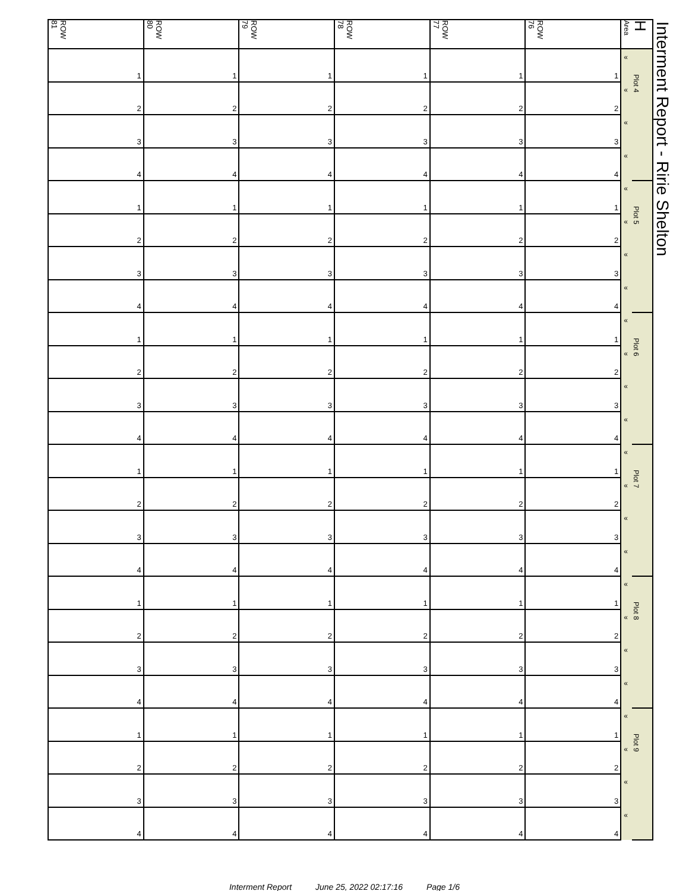Interment Report - Ririe Shelton
| ROW 81 | ROW 80 | ROW 79 | ROW 78 | ROW 77 | ROW 76 | H Area | |
| --- | --- | --- | --- | --- | --- | --- | --- |
| 1 | 1 | 1 | 1 | 1 | 1 | « | Plot 4 |
| 2 | 2 | 2 | 2 | 2 | 2 | « | |
| 3 | 3 | 3 | 3 | 3 | 3 | « | |
| 4 | 4 | 4 | 4 | 4 | 4 | « | |
| 1 | 1 | 1 | 1 | 1 | 1 | « | Plot 5 |
| 2 | 2 | 2 | 2 | 2 | 2 | « | |
| 3 | 3 | 3 | 3 | 3 | 3 | « | |
| 4 | 4 | 4 | 4 | 4 | 4 | « | |
| 1 | 1 | 1 | 1 | 1 | 1 | « | Plot 6 |
| 2 | 2 | 2 | 2 | 2 | 2 | « | |
| 3 | 3 | 3 | 3 | 3 | 3 | « | |
| 4 | 4 | 4 | 4 | 4 | 4 | « | |
| 1 | 1 | 1 | 1 | 1 | 1 | « | Plot 7 |
| 2 | 2 | 2 | 2 | 2 | 2 | « | |
| 3 | 3 | 3 | 3 | 3 | 3 | « | |
| 4 | 4 | 4 | 4 | 4 | 4 | « | |
| 1 | 1 | 1 | 1 | 1 | 1 | « | Plot 8 |
| 2 | 2 | 2 | 2 | 2 | 2 | « | |
| 3 | 3 | 3 | 3 | 3 | 3 | « | |
| 4 | 4 | 4 | 4 | 4 | 4 | « | |
| 1 | 1 | 1 | 1 | 1 | 1 | « | Plot 9 |
| 2 | 2 | 2 | 2 | 2 | 2 | « | |
| 3 | 3 | 3 | 3 | 3 | 3 | « | |
| 4 | 4 | 4 | 4 | 4 | 4 | « | |
Interment Report June 25, 2022 02:17:16 Page 1/6